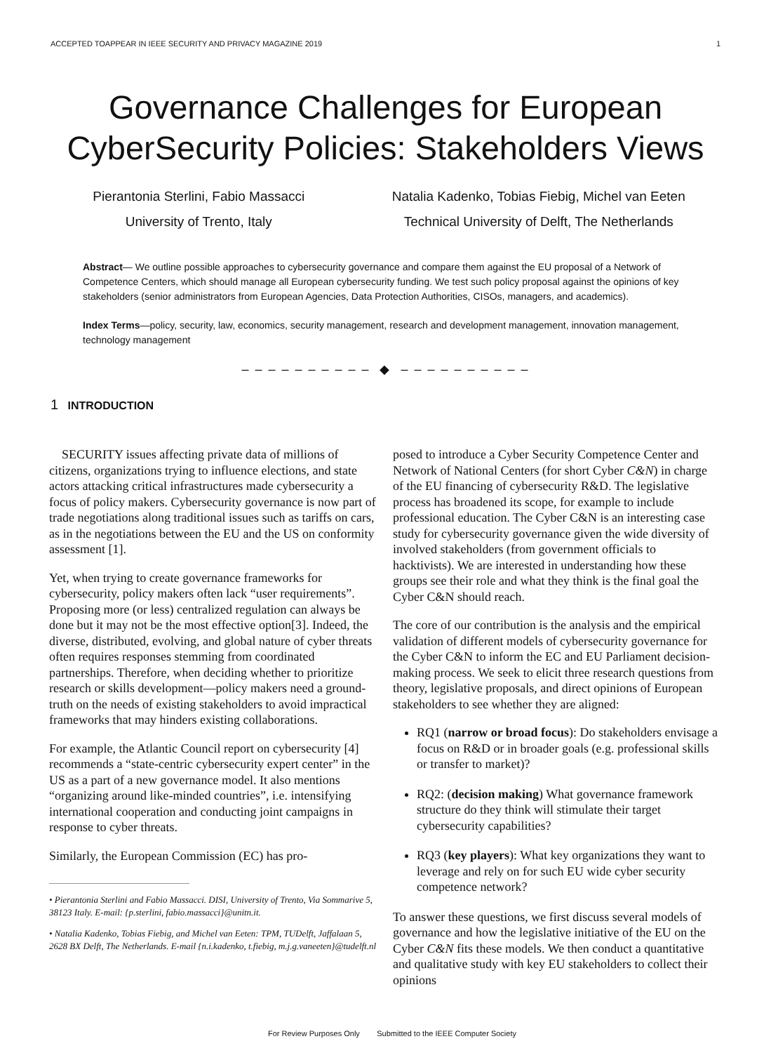ACCEPTED TOAPPEAR IN IEEE SECURITY AND PRIVACY MAGAZINE 2019 1
Governance Challenges for European CyberSecurity Policies: Stakeholders Views
Pierantonia Sterlini, Fabio Massacci
University of Trento, Italy
Natalia Kadenko, Tobias Fiebig, Michel van Eeten
Technical University of Delft, The Netherlands
Abstract— We outline possible approaches to cybersecurity governance and compare them against the EU proposal of a Network of Competence Centers, which should manage all European cybersecurity funding. We test such policy proposal against the opinions of key stakeholders (senior administrators from European Agencies, Data Protection Authorities, CISOs, managers, and academics).
Index Terms—policy, security, law, economics, security management, research and development management, innovation management, technology management
– – – – – – – – – – ◆ – – – – – – – – – –
1 INTRODUCTION
SECURITY issues affecting private data of millions of citizens, organizations trying to influence elections, and state actors attacking critical infrastructures made cybersecurity a focus of policy makers. Cybersecurity governance is now part of trade negotiations along traditional issues such as tariffs on cars, as in the negotiations between the EU and the US on conformity assessment [1].
Yet, when trying to create governance frameworks for cybersecurity, policy makers often lack “user requirements”. Proposing more (or less) centralized regulation can always be done but it may not be the most effective option[3]. Indeed, the diverse, distributed, evolving, and global nature of cyber threats often requires responses stemming from coordinated partnerships. Therefore, when deciding whether to prioritize research or skills development—policy makers need a ground-truth on the needs of existing stakeholders to avoid impractical frameworks that may hinders existing collaborations.
For example, the Atlantic Council report on cybersecurity [4] recommends a “state-centric cybersecurity expert center” in the US as a part of a new governance model. It also mentions “organizing around like-minded countries”, i.e. intensifying international cooperation and conducting joint campaigns in response to cyber threats.
Similarly, the European Commission (EC) has pro-
• Pierantonia Sterlini and Fabio Massacci. DISI, University of Trento, Via Sommarive 5, 38123 Italy. E-mail: {p.sterlini, fabio.massacci}@unitn.it.
• Natalia Kadenko, Tobias Fiebig, and Michel van Eeten: TPM, TUDelft, Jaffalaan 5, 2628 BX Delft, The Netherlands. E-mail {n.i.kadenko, t.fiebig, m.j.g.vaneeten}@tudelft.nl
posed to introduce a Cyber Security Competence Center and Network of National Centers (for short Cyber C&N) in charge of the EU financing of cybersecurity R&D. The legislative process has broadened its scope, for example to include professional education. The Cyber C&N is an interesting case study for cybersecurity governance given the wide diversity of involved stakeholders (from government officials to hacktivists). We are interested in understanding how these groups see their role and what they think is the final goal the Cyber C&N should reach.
The core of our contribution is the analysis and the empirical validation of different models of cybersecurity governance for the Cyber C&N to inform the EC and EU Parliament decision-making process. We seek to elicit three research questions from theory, legislative proposals, and direct opinions of European stakeholders to see whether they are aligned:
RQ1 (narrow or broad focus): Do stakeholders envisage a focus on R&D or in broader goals (e.g. professional skills or transfer to market)?
RQ2: (decision making) What governance framework structure do they think will stimulate their target cybersecurity capabilities?
RQ3 (key players): What key organizations they want to leverage and rely on for such EU wide cyber security competence network?
To answer these questions, we first discuss several models of governance and how the legislative initiative of the EU on the Cyber C&N fits these models. We then conduct a quantitative and qualitative study with key EU stakeholders to collect their opinions
For Review Purposes Only Submitted to the IEEE Computer Society